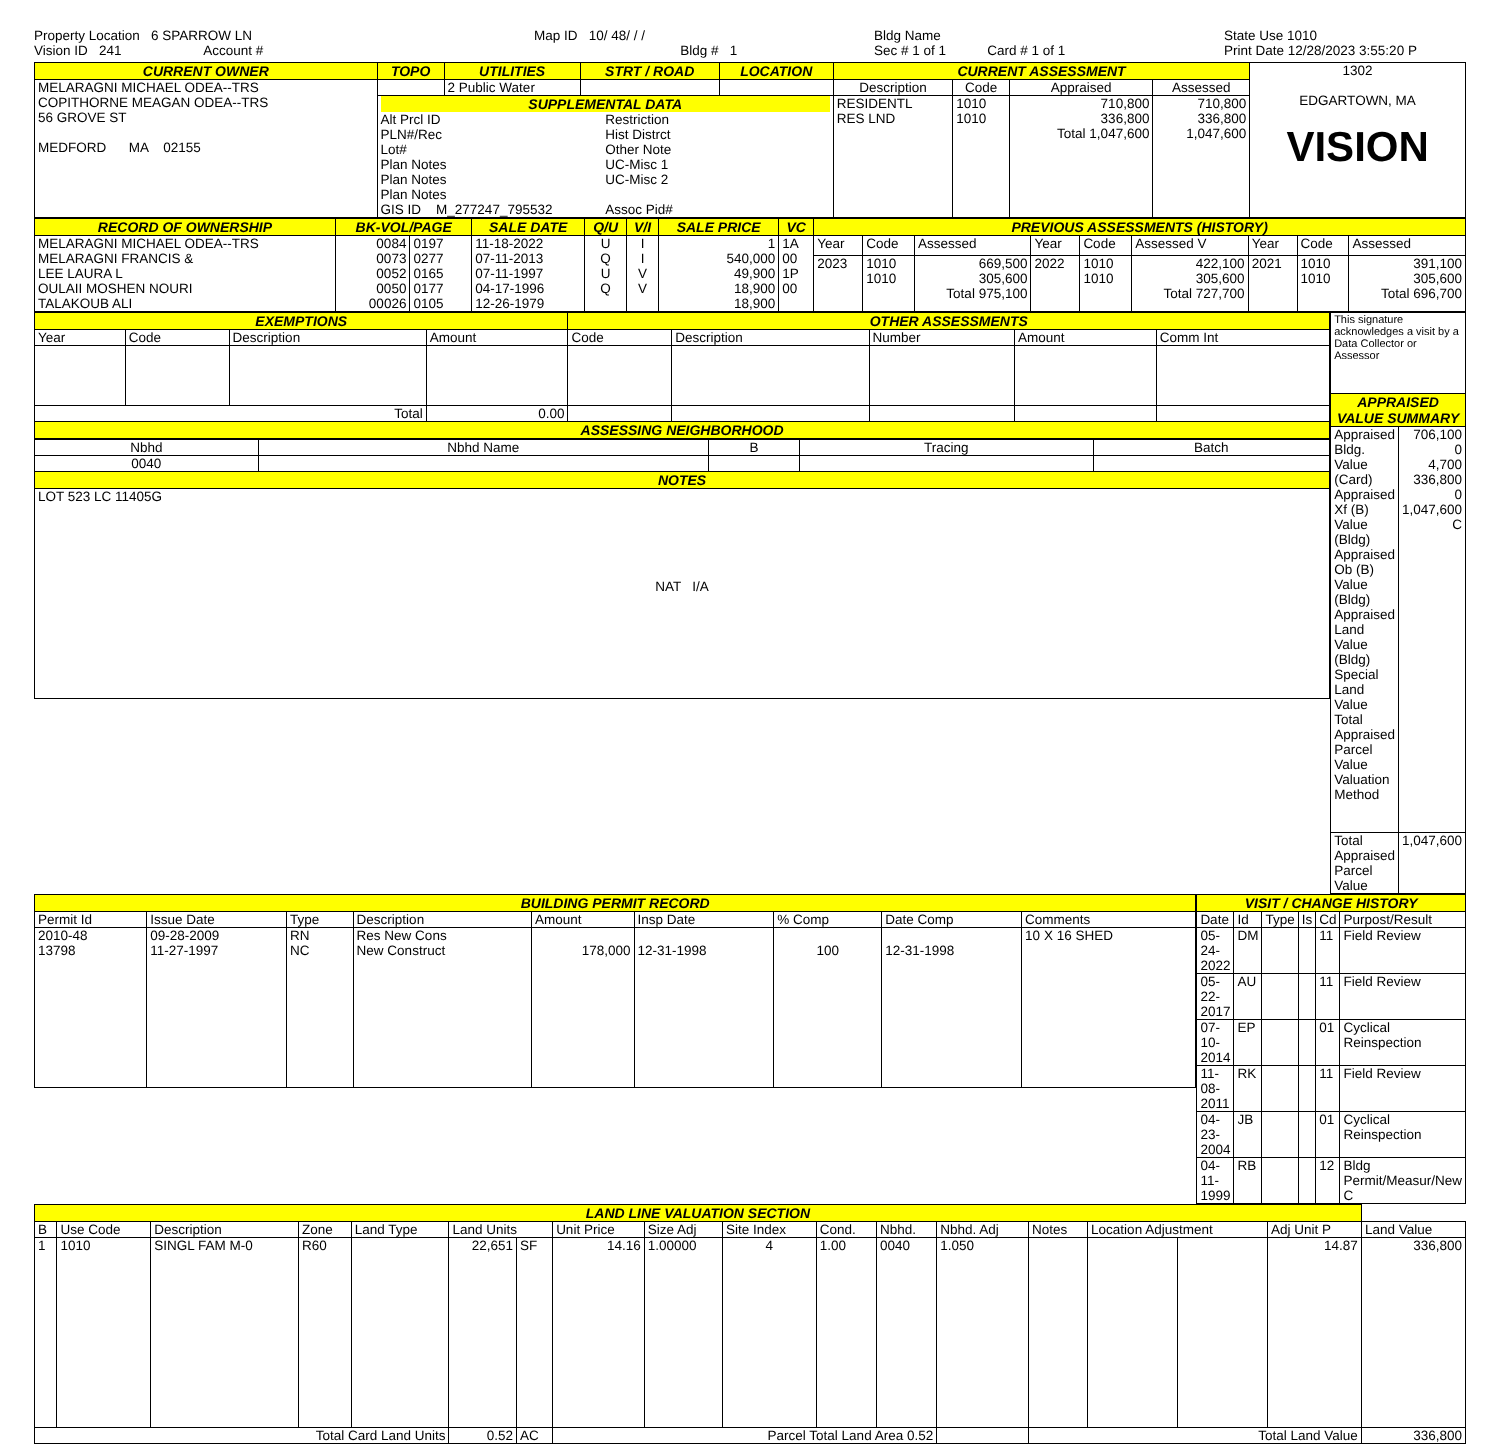Property Location 6 SPARROW LN
Vision ID 241 Account #
Map ID 10/ 48/ / /
Bldg # 1
Bldg Name
Sec # 1 of 1 Card # 1 of 1
State Use 1010
Print Date 12/28/2023 3:55:20 P
| CURRENT OWNER | TOPO | UTILITIES | STRT / ROAD | LOCATION | CURRENT ASSESSMENT | | | | 1302 EDGARTOWN, MA VISION |
| MELARAGNI MICHAEL ODEA--TRS COPITHORNE MEAGAN ODEA--TRS 56 GROVE ST MEDFORD MA 02155 | | 2 Public Water | | | Description | Code | Appraised | Assessed | |
| | SUPPLEMENTAL DATA Alt Prcl ID PLN#/Rec Lot# Plan Notes Plan Notes Plan Notes GIS ID M_277247_795532 Restriction Hist Distrct Other Note UC-Misc 1 UC-Misc 2 Assoc Pid# | | | | RESIDENTL RES LND | 1010 1010 | 710,800 336,800 Total 1,047,600 | 710,800 336,800 1,047,600 | |
| RECORD OF OWNERSHIP | BK-VOL/PAGE | | SALE DATE | Q/U | V/I | SALE PRICE | VC | PREVIOUS ASSESSMENTS (HISTORY) | | | | | | | | |
| --- | --- | --- | --- | --- | --- | --- | --- | --- | --- | --- | --- | --- | --- | --- | --- | --- |
| MELARAGNI MICHAEL ODEA--TRS MELARAGNI FRANCIS & LEE LAURA L OULAII MOSHEN NOURI TALAKOUB ALI | 0084 0073 0052 0050 00026 | 0197 0277 0165 0177 0105 | 11-18-2022 07-11-2013 07-11-1997 04-17-1996 12-26-1979 | U Q U Q | I I V V | 1 540,000 49,900 18,900 18,900 | 1A 00 1P 00 | Year | Code | Assessed | Year | Code | Assessed V | Year | Code | Assessed |
| | | | | | | | | 2023 | 1010 1010 | 669,500 305,600 Total 975,100 | 2022 | 1010 1010 | 422,100 305,600 Total 727,700 | 2021 | 1010 1010 | 391,100 305,600 Total 696,700 |
| EXEMPTIONS | | | | OTHER ASSESSMENTS | | | | |
| --- | --- | --- | --- | --- | --- | --- | --- | --- |
| Year | Code | Description | Amount | Code | Description | Number | Amount | Comm Int |
| Total | | | 0.00 | | | | | |
| ASSESSING NEIGHBORHOOD | | | | | | | | |
| Nbhd | Nbhd Name | B | Tracing | Batch |
| 0040 | | | | |
| NOTES | | | | |
| LOT 523 LC 11405G NAT I/A | | | | |
| This signature acknowledges a visit by a Data Collector or Assessor | |
| APPRAISED VALUE SUMMARY | |
| Appraised Bldg. Value (Card) Appraised Xf (B) Value (Bldg) Appraised Ob (B) Value (Bldg) Appraised Land Value (Bldg) Special Land Value Total Appraised Parcel Value Valuation Method | 706,100 0 4,700 336,800 0 1,047,600 C |
| Total Appraised Parcel Value | 1,047,600 |
| BUILDING PERMIT RECORD | | | | | | | | |
| --- | --- | --- | --- | --- | --- | --- | --- | --- |
| Permit Id | Issue Date | Type | Description | Amount | Insp Date | % Comp | Date Comp | Comments |
| 2010-48 13798 | 09-28-2009 11-27-1997 | RN NC | Res New Cons New Construct | 178,000 | 12-31-1998 | 100 | 12-31-1998 | 10 X 16 SHED |
| VISIT / CHANGE HISTORY | | | | | |
| --- | --- | --- | --- | --- | --- |
| Date | Id | Type | Is | Cd | Purpost/Result |
| 05-24-2022 | DM | | | 11 | Field Review |
| 05-22-2017 | AU | | | 11 | Field Review |
| 07-10-2014 | EP | | | 01 | Cyclical Reinspection |
| 11-08-2011 | RK | | | 11 | Field Review |
| 04-23-2004 | JB | | | 01 | Cyclical Reinspection |
| 04-11-1999 | RB | | | 12 | Bldg Permit/Measur/New C |
| LAND LINE VALUATION SECTION | | | | | | | | | | | | | | | | | |
| --- | --- | --- | --- | --- | --- | --- | --- | --- | --- | --- | --- | --- | --- | --- | --- | --- | --- |
| B | Use Code | Description | Zone | Land Type | Land Units | | Unit Price | Size Adj | Site Index | Cond. | Nbhd. | Nbhd. Adj | Notes | Location Adjustment | | Adj Unit P | Land Value |
| 1 | 1010 | SINGL FAM M-0 | R60 | | 22,651 | SF | 14.16 | 1.00000 | 4 | 1.00 | 0040 | 1.050 | | | | 14.87 | 336,800 |
| Total Card Land Units | | | | | 0.52 | AC | Parcel Total Land Area 0.52 | | | | | | Total Land Value | | | | 336,800 |